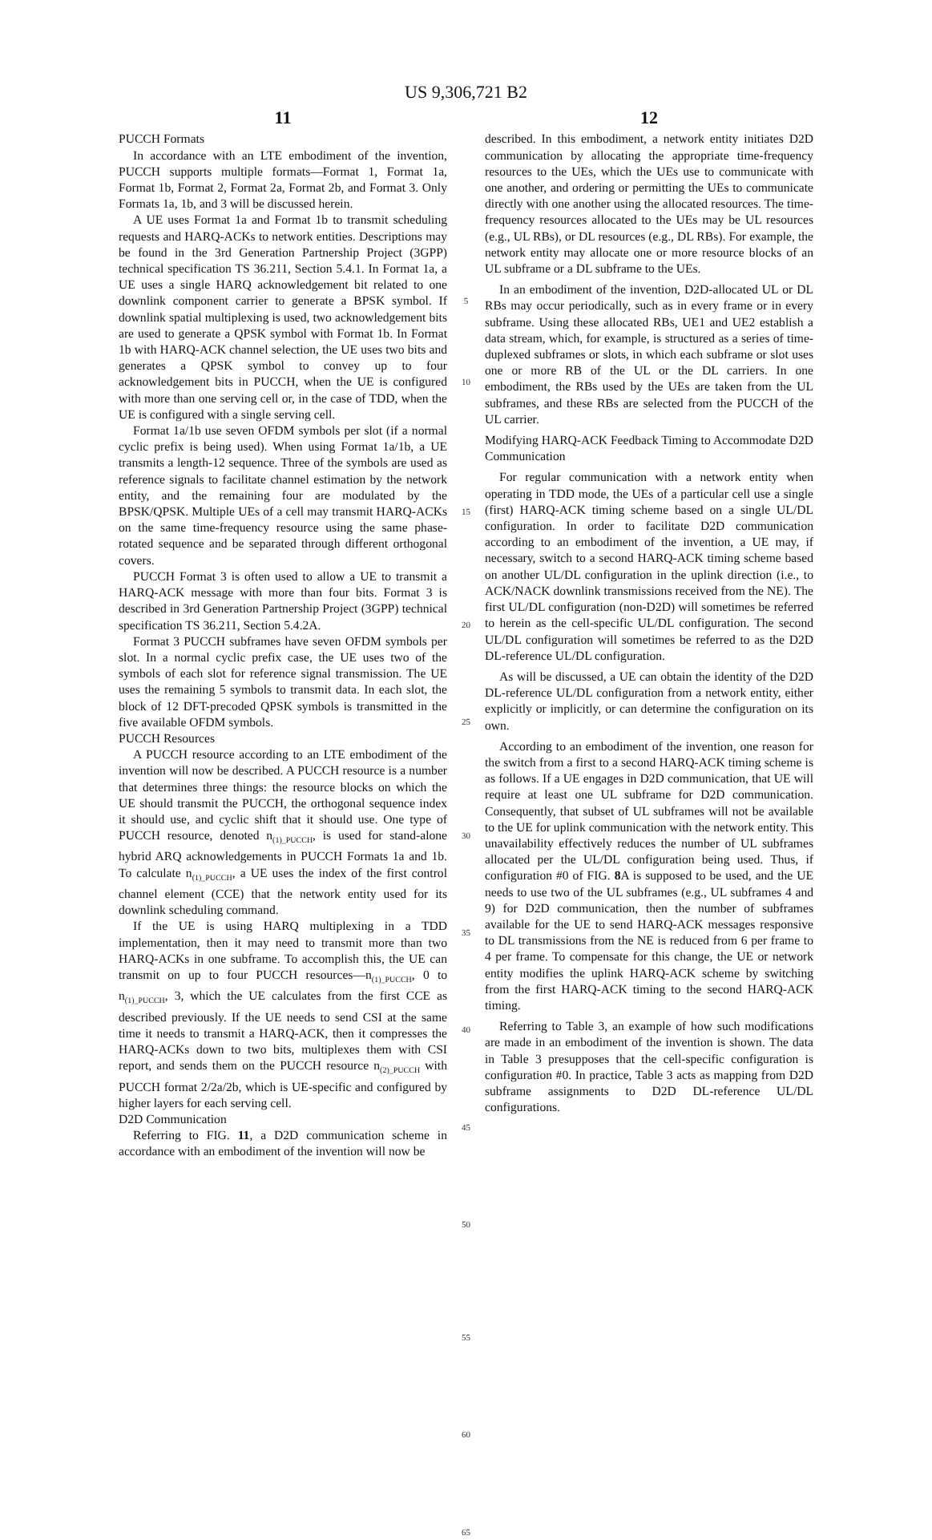US 9,306,721 B2
11
PUCCH Formats
In accordance with an LTE embodiment of the invention, PUCCH supports multiple formats—Format 1, Format 1a, Format 1b, Format 2, Format 2a, Format 2b, and Format 3. Only Formats 1a, 1b, and 3 will be discussed herein.
A UE uses Format 1a and Format 1b to transmit scheduling requests and HARQ-ACKs to network entities. Descriptions may be found in the 3rd Generation Partnership Project (3GPP) technical specification TS 36.211, Section 5.4.1. In Format 1a, a UE uses a single HARQ acknowledgement bit related to one downlink component carrier to generate a BPSK symbol. If downlink spatial multiplexing is used, two acknowledgement bits are used to generate a QPSK symbol with Format 1b. In Format 1b with HARQ-ACK channel selection, the UE uses two bits and generates a QPSK symbol to convey up to four acknowledgement bits in PUCCH, when the UE is configured with more than one serving cell or, in the case of TDD, when the UE is configured with a single serving cell.
Format 1a/1b use seven OFDM symbols per slot (if a normal cyclic prefix is being used). When using Format 1a/1b, a UE transmits a length-12 sequence. Three of the symbols are used as reference signals to facilitate channel estimation by the network entity, and the remaining four are modulated by the BPSK/QPSK. Multiple UEs of a cell may transmit HARQ-ACKs on the same time-frequency resource using the same phase-rotated sequence and be separated through different orthogonal covers.
PUCCH Format 3 is often used to allow a UE to transmit a HARQ-ACK message with more than four bits. Format 3 is described in 3rd Generation Partnership Project (3GPP) technical specification TS 36.211, Section 5.4.2A.
Format 3 PUCCH subframes have seven OFDM symbols per slot. In a normal cyclic prefix case, the UE uses two of the symbols of each slot for reference signal transmission. The UE uses the remaining 5 symbols to transmit data. In each slot, the block of 12 DFT-precoded QPSK symbols is transmitted in the five available OFDM symbols.
PUCCH Resources
A PUCCH resource according to an LTE embodiment of the invention will now be described. A PUCCH resource is a number that determines three things: the resource blocks on which the UE should transmit the PUCCH, the orthogonal sequence index it should use, and cyclic shift that it should use. One type of PUCCH resource, denoted n<sub>(1)_PUCCH</sub>, is used for stand-alone hybrid ARQ acknowledgements in PUCCH Formats 1a and 1b. To calculate n<sub>(1)_PUCCH</sub>, a UE uses the index of the first control channel element (CCE) that the network entity used for its downlink scheduling command.
If the UE is using HARQ multiplexing in a TDD implementation, then it may need to transmit more than two HARQ-ACKs in one subframe. To accomplish this, the UE can transmit on up to four PUCCH resources—n<sub>(1)_PUCCH</sub>, 0 to n<sub>(1)_PUCCH</sub>, 3, which the UE calculates from the first CCE as described previously. If the UE needs to send CSI at the same time it needs to transmit a HARQ-ACK, then it compresses the HARQ-ACKs down to two bits, multiplexes them with CSI report, and sends them on the PUCCH resource n<sub>(2)_PUCCH</sub> with PUCCH format 2/2a/2b, which is UE-specific and configured by higher layers for each serving cell.
D2D Communication
Referring to FIG. 11, a D2D communication scheme in accordance with an embodiment of the invention will now be
5
10
15
20
25
30
35
40
45
50
55
60
65
12
described. In this embodiment, a network entity initiates D2D communication by allocating the appropriate time-frequency resources to the UEs, which the UEs use to communicate with one another, and ordering or permitting the UEs to communicate directly with one another using the allocated resources. The time-frequency resources allocated to the UEs may be UL resources (e.g., UL RBs), or DL resources (e.g., DL RBs). For example, the network entity may allocate one or more resource blocks of an UL subframe or a DL subframe to the UEs.
In an embodiment of the invention, D2D-allocated UL or DL RBs may occur periodically, such as in every frame or in every subframe. Using these allocated RBs, UE1 and UE2 establish a data stream, which, for example, is structured as a series of time-duplexed subframes or slots, in which each subframe or slot uses one or more RB of the UL or the DL carriers. In one embodiment, the RBs used by the UEs are taken from the UL subframes, and these RBs are selected from the PUCCH of the UL carrier.
Modifying HARQ-ACK Feedback Timing to Accommodate D2D Communication
For regular communication with a network entity when operating in TDD mode, the UEs of a particular cell use a single (first) HARQ-ACK timing scheme based on a single UL/DL configuration. In order to facilitate D2D communication according to an embodiment of the invention, a UE may, if necessary, switch to a second HARQ-ACK timing scheme based on another UL/DL configuration in the uplink direction (i.e., to ACK/NACK downlink transmissions received from the NE). The first UL/DL configuration (non-D2D) will sometimes be referred to herein as the cell-specific UL/DL configuration. The second UL/DL configuration will sometimes be referred to as the D2D DL-reference UL/DL configuration.
As will be discussed, a UE can obtain the identity of the D2D DL-reference UL/DL configuration from a network entity, either explicitly or implicitly, or can determine the configuration on its own.
According to an embodiment of the invention, one reason for the switch from a first to a second HARQ-ACK timing scheme is as follows. If a UE engages in D2D communication, that UE will require at least one UL subframe for D2D communication. Consequently, that subset of UL subframes will not be available to the UE for uplink communication with the network entity. This unavailability effectively reduces the number of UL subframes allocated per the UL/DL configuration being used. Thus, if configuration #0 of FIG. 8 A is supposed to be used, and the UE needs to use two of the UL subframes (e.g., UL subframes 4 and 9) for D2D communication, then the number of subframes available for the UE to send HARQ-ACK messages responsive to DL transmissions from the NE is reduced from 6 per frame to 4 per frame. To compensate for this change, the UE or network entity modifies the uplink HARQ-ACK scheme by switching from the first HARQ-ACK timing to the second HARQ-ACK timing.
Referring to Table 3, an example of how such modifications are made in an embodiment of the invention is shown. The data in Table 3 presupposes that the cell-specific configuration is configuration #0. In practice, Table 3 acts as mapping from D2D subframe assignments to D2D DL-reference UL/DL configurations.